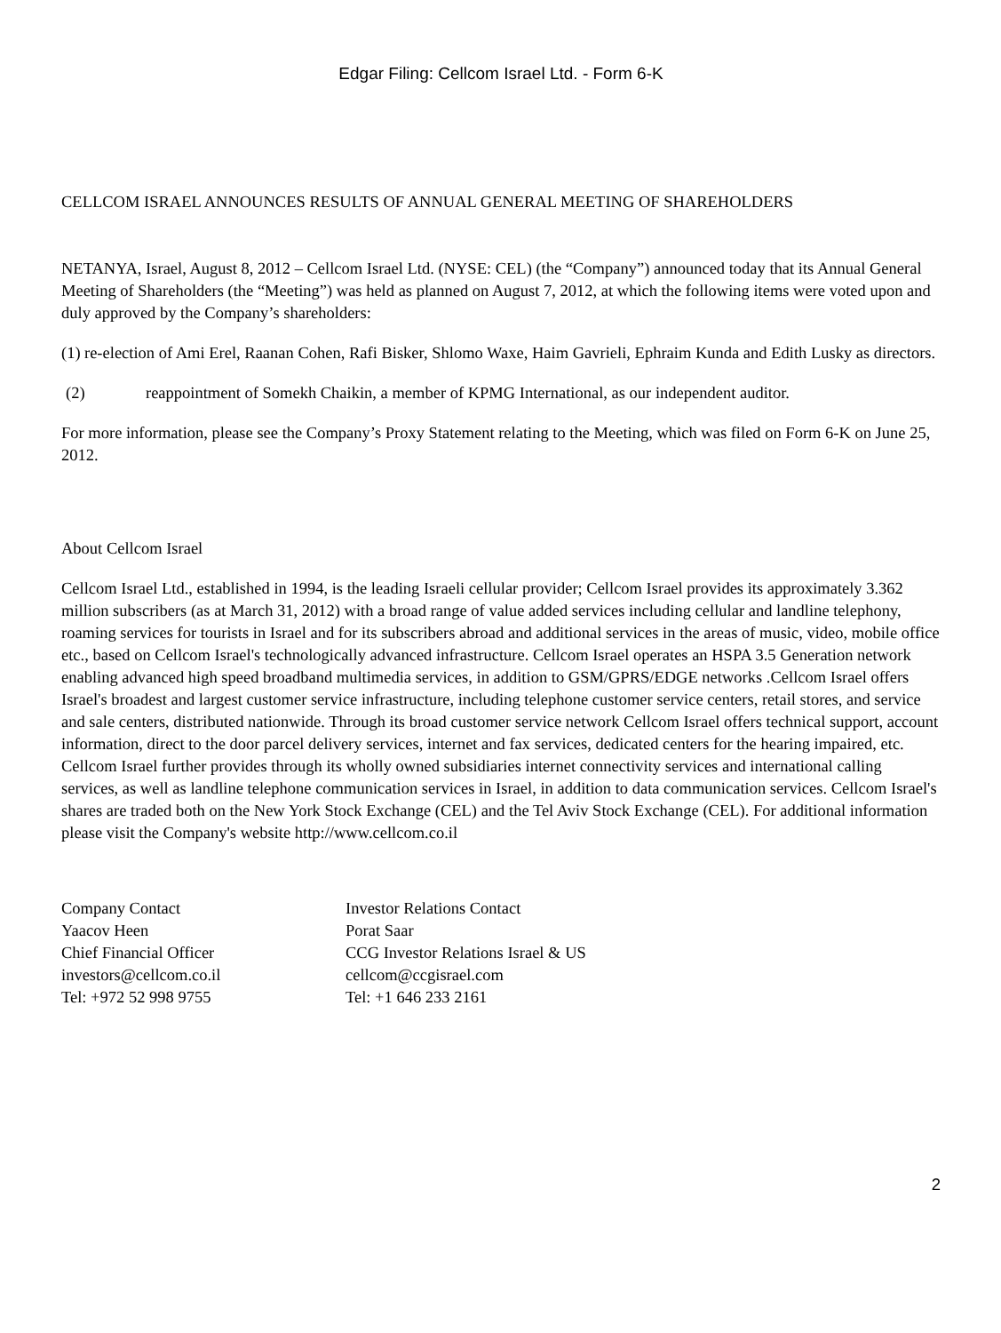Edgar Filing: Cellcom Israel Ltd. - Form 6-K
CELLCOM ISRAEL ANNOUNCES RESULTS OF ANNUAL GENERAL MEETING OF SHAREHOLDERS
NETANYA, Israel, August 8, 2012 – Cellcom Israel Ltd. (NYSE: CEL) (the “Company”) announced today that its Annual General Meeting of Shareholders (the “Meeting”) was held as planned on August 7, 2012, at which the following items were voted upon and duly approved by the Company’s shareholders:
(1) re-election of Ami Erel, Raanan Cohen, Rafi Bisker, Shlomo Waxe, Haim Gavrieli, Ephraim Kunda and Edith Lusky as directors.
(2) reappointment of Somekh Chaikin, a member of KPMG International, as our independent auditor.
For more information, please see the Company’s Proxy Statement relating to the Meeting, which was filed on Form 6-K on June 25, 2012.
About Cellcom Israel
Cellcom Israel Ltd., established in 1994, is the leading Israeli cellular provider; Cellcom Israel provides its approximately 3.362 million subscribers (as at March 31, 2012) with a broad range of value added services including cellular and landline telephony, roaming services for tourists in Israel and for its subscribers abroad and additional services in the areas of music, video, mobile office etc., based on Cellcom Israel's technologically advanced infrastructure. Cellcom Israel operates an HSPA 3.5 Generation network enabling advanced high speed broadband multimedia services, in addition to GSM/GPRS/EDGE networks .Cellcom Israel offers Israel's broadest and largest customer service infrastructure, including telephone customer service centers, retail stores, and service and sale centers, distributed nationwide. Through its broad customer service network Cellcom Israel offers technical support, account information, direct to the door parcel delivery services, internet and fax services, dedicated centers for the hearing impaired, etc. Cellcom Israel further provides through its wholly owned subsidiaries internet connectivity services and international calling services, as well as landline telephone communication services in Israel, in addition to data communication services. Cellcom Israel's shares are traded both on the New York Stock Exchange (CEL) and the Tel Aviv Stock Exchange (CEL). For additional information please visit the Company's website http://www.cellcom.co.il
Company Contact
Yaacov Heen
Chief Financial Officer
investors@cellcom.co.il
Tel: +972 52 998 9755
Investor Relations Contact
Porat Saar
CCG Investor Relations Israel & US
cellcom@ccgisrael.com
Tel: +1 646 233 2161
2